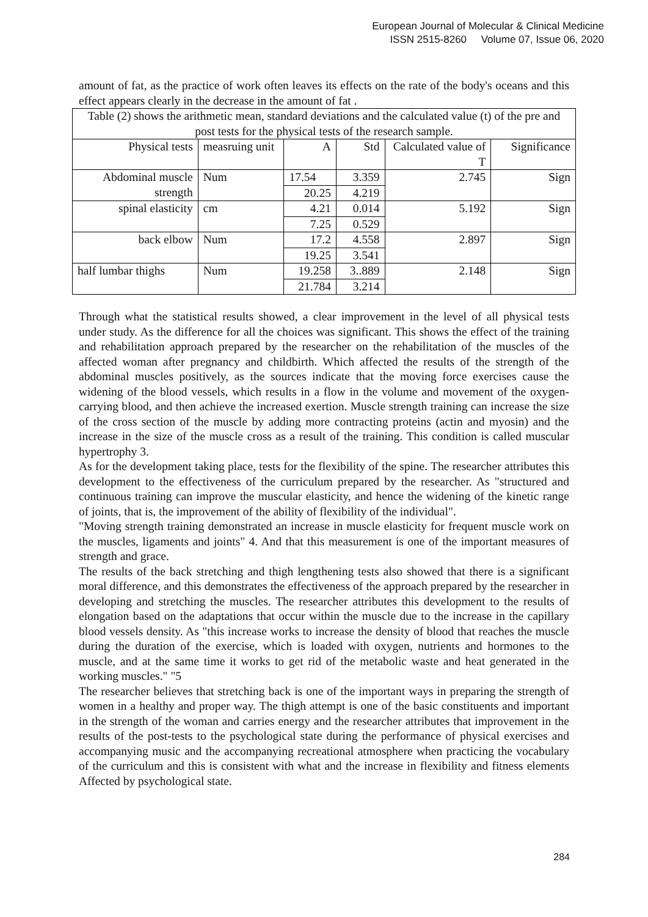European Journal of Molecular & Clinical Medicine
ISSN 2515-8260 Volume 07, Issue 06, 2020
amount of fat, as the practice of work often leaves its effects on the rate of the body's oceans and this effect appears clearly in the decrease in the amount of fat .
| Table (2) shows the arithmetic mean, standard deviations and the calculated value (t) of the pre and post tests for the physical tests of the research sample. | | | | | |
| Physical tests | measruing unit | A | Std | Calculated value of T | Significance |
| Abdominal muscle strength | Num | 17.54 | 3.359 | 2.745 | Sign |
| | | 20.25 | 4.219 | | |
| spinal elasticity | cm | 4.21 | 0.014 | 5.192 | Sign |
| | | 7.25 | 0.529 | | |
| back elbow | Num | 17.2 | 4.558 | 2.897 | Sign |
| | | 19.25 | 3.541 | | |
| half lumbar thighs | Num | 19.258 | 3..889 | 2.148 | Sign |
| | | 21.784 | 3.214 | | |
Through what the statistical results showed, a clear improvement in the level of all physical tests under study. As the difference for all the choices was significant. This shows the effect of the training and rehabilitation approach prepared by the researcher on the rehabilitation of the muscles of the affected woman after pregnancy and childbirth. Which affected the results of the strength of the abdominal muscles positively, as the sources indicate that the moving force exercises cause the widening of the blood vessels, which results in a flow in the volume and movement of the oxygen-carrying blood, and then achieve the increased exertion. Muscle strength training can increase the size of the cross section of the muscle by adding more contracting proteins (actin and myosin) and the increase in the size of the muscle cross as a result of the training. This condition is called muscular hypertrophy 3.
As for the development taking place, tests for the flexibility of the spine. The researcher attributes this development to the effectiveness of the curriculum prepared by the researcher. As "structured and continuous training can improve the muscular elasticity, and hence the widening of the kinetic range of joints, that is, the improvement of the ability of flexibility of the individual".
"Moving strength training demonstrated an increase in muscle elasticity for frequent muscle work on the muscles, ligaments and joints" 4. And that this measurement is one of the important measures of strength and grace.
The results of the back stretching and thigh lengthening tests also showed that there is a significant moral difference, and this demonstrates the effectiveness of the approach prepared by the researcher in developing and stretching the muscles. The researcher attributes this development to the results of elongation based on the adaptations that occur within the muscle due to the increase in the capillary blood vessels density. As "this increase works to increase the density of blood that reaches the muscle during the duration of the exercise, which is loaded with oxygen, nutrients and hormones to the muscle, and at the same time it works to get rid of the metabolic waste and heat generated in the working muscles." "5
The researcher believes that stretching back is one of the important ways in preparing the strength of women in a healthy and proper way. The thigh attempt is one of the basic constituents and important in the strength of the woman and carries energy and the researcher attributes that improvement in the results of the post-tests to the psychological state during the performance of physical exercises and accompanying music and the accompanying recreational atmosphere when practicing the vocabulary of the curriculum and this is consistent with what and the increase in flexibility and fitness elements Affected by psychological state.
284